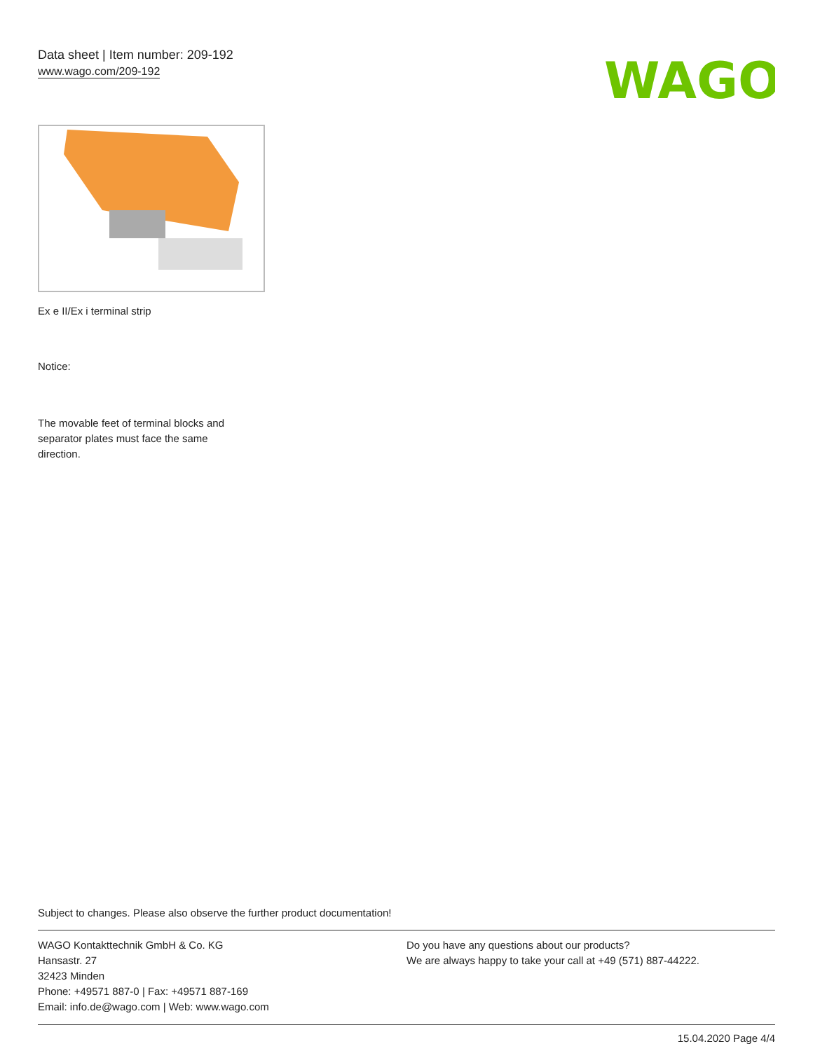Data sheet | Item number: 209-192
www.wago.com/209-192
WAGO
Ex e II/Ex i terminal strip
Notice:
The movable feet of terminal blocks and separator plates must face the same direction.
Subject to changes. Please also observe the further product documentation!
WAGO Kontakttechnik GmbH & Co. KG
Hansastr. 27
32423 Minden
Phone: +49571 887-0 | Fax: +49571 887-169
Email: info.de@wago.com | Web: www.wago.com
Do you have any questions about our products?
We are always happy to take your call at +49 (571) 887-44222.
15.04.2020 Page 4/4